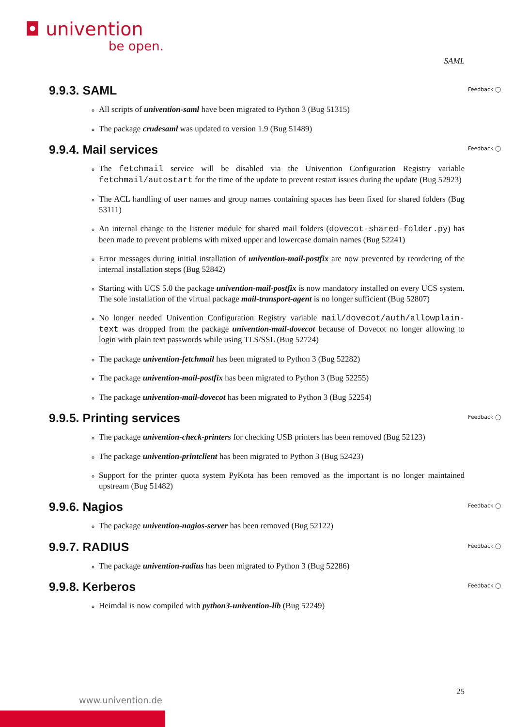◘ univention
be open.
SAML
9.9.3. SAML Feedback ◯
All scripts of univention-saml have been migrated to Python 3 (Bug 51315)
The package crudesaml was updated to version 1.9 (Bug 51489)
9.9.4. Mail services Feedback ◯
The fetchmail service will be disabled via the Univention Configuration Registry variable fetchmail/autostart for the time of the update to prevent restart issues during the update (Bug 52923)
The ACL handling of user names and group names containing spaces has been fixed for shared folders (Bug 53111)
An internal change to the listener module for shared mail folders (dovecot-shared-folder.py) has been made to prevent problems with mixed upper and lowercase domain names (Bug 52241)
Error messages during initial installation of univention-mail-postfix are now prevented by reordering of the internal installation steps (Bug 52842)
Starting with UCS 5.0 the package univention-mail-postfix is now mandatory installed on every UCS system. The sole installation of the virtual package mail-transport-agent is no longer sufficient (Bug 52807)
No longer needed Univention Configuration Registry variable mail/dovecot/auth/allowplain-text was dropped from the package univention-mail-dovecot because of Dovecot no longer allowing to login with plain text passwords while using TLS/SSL (Bug 52724)
The package univention-fetchmail has been migrated to Python 3 (Bug 52282)
The package univention-mail-postfix has been migrated to Python 3 (Bug 52255)
The package univention-mail-dovecot has been migrated to Python 3 (Bug 52254)
9.9.5. Printing services Feedback ◯
The package univention-check-printers for checking USB printers has been removed (Bug 52123)
The package univention-printclient has been migrated to Python 3 (Bug 52423)
Support for the printer quota system PyKota has been removed as the important is no longer maintained upstream (Bug 51482)
9.9.6. Nagios Feedback ◯
The package univention-nagios-server has been removed (Bug 52122)
9.9.7. RADIUS Feedback ◯
The package univention-radius has been migrated to Python 3 (Bug 52286)
9.9.8. Kerberos Feedback ◯
Heimdal is now compiled with python3-univention-lib (Bug 52249)
25
www.univention.de